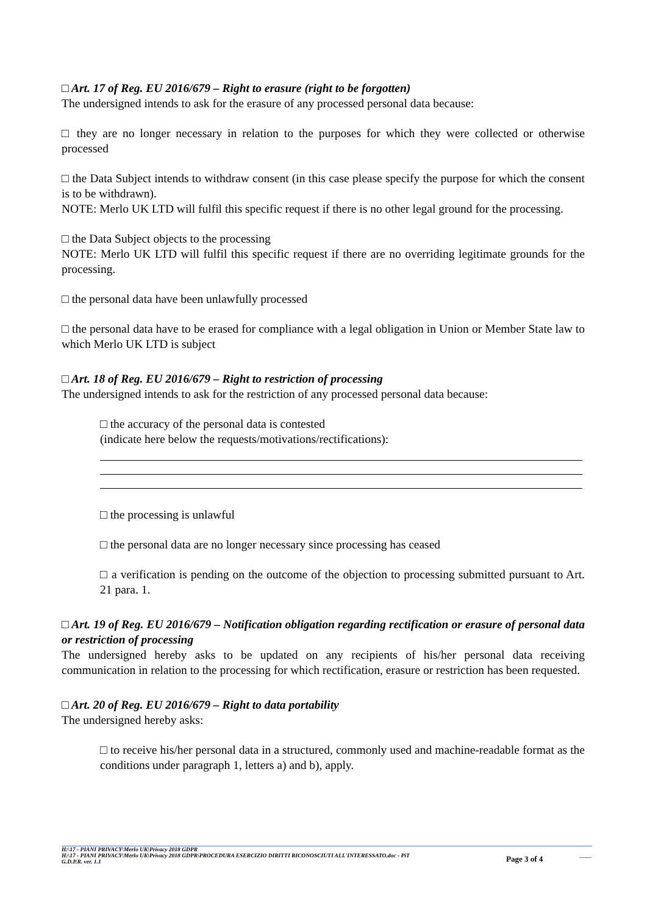□ Art. 17 of Reg. EU 2016/679 – Right to erasure (right to be forgotten)
The undersigned intends to ask for the erasure of any processed personal data because:
□ they are no longer necessary in relation to the purposes for which they were collected or otherwise processed
□ the Data Subject intends to withdraw consent (in this case please specify the purpose for which the consent is to be withdrawn).
NOTE: Merlo UK LTD will fulfil this specific request if there is no other legal ground for the processing.
□ the Data Subject objects to the processing
NOTE: Merlo UK LTD will fulfil this specific request if there are no overriding legitimate grounds for the processing.
□ the personal data have been unlawfully processed
□ the personal data have to be erased for compliance with a legal obligation in Union or Member State law to which Merlo UK LTD is subject
□ Art. 18 of Reg. EU 2016/679 – Right to restriction of processing
The undersigned intends to ask for the restriction of any processed personal data because:
□ the accuracy of the personal data is contested
(indicate here below the requests/motivations/rectifications):
□ the processing is unlawful
□ the personal data are no longer necessary since processing has ceased
□ a verification is pending on the outcome of the objection to processing submitted pursuant to Art. 21 para. 1.
□ Art. 19 of Reg. EU 2016/679 – Notification obligation regarding rectification or erasure of personal data or restriction of processing
The undersigned hereby asks to be updated on any recipients of his/her personal data receiving communication in relation to the processing for which rectification, erasure or restriction has been requested.
□ Art. 20 of Reg. EU 2016/679 – Right to data portability
The undersigned hereby asks:
□ to receive his/her personal data in a structured, commonly used and machine-readable format as the conditions under paragraph 1, letters a) and b), apply.
H:\17 - PIANI PRIVACY\Merlo UK\Privacy 2018 GDPR
H:\17 - PIANI PRIVACY\Merlo UK\Privacy 2018 GDPR\PROCEDURA ESERCIZIO DIRITTI RICONOSCIUTI ALL'INTERESSATO.doc - PiT
G.D.P.R. ver. 1.1
Page 3 of 4